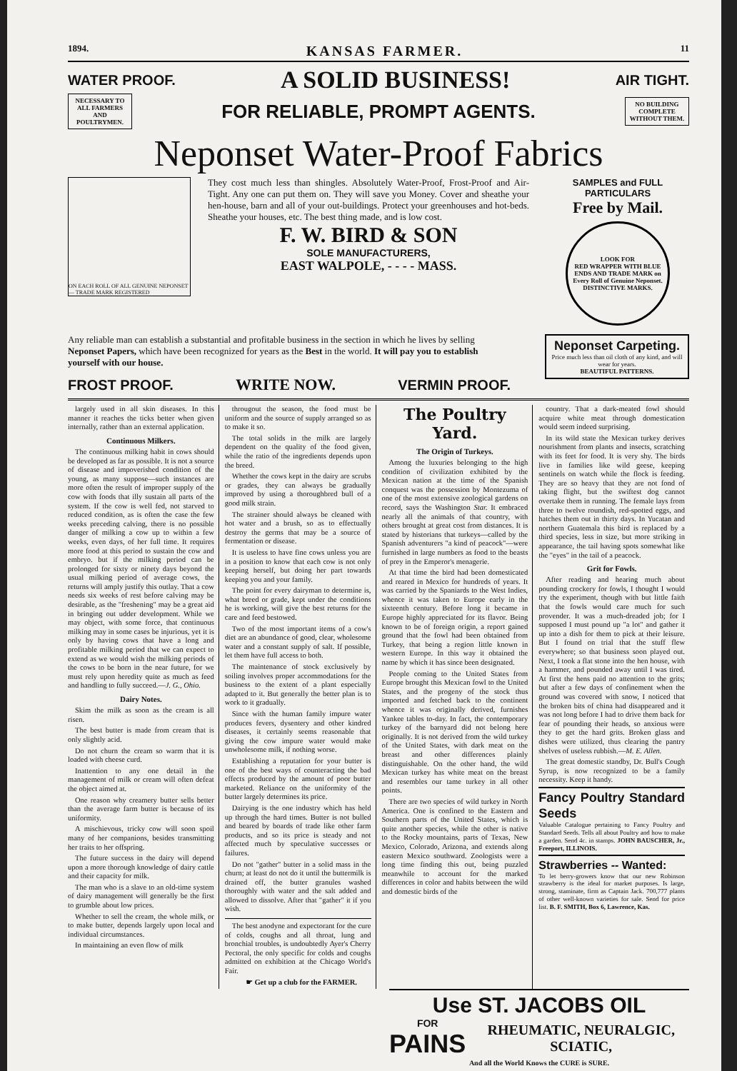1894. KANSAS FARMER. 11
WATER PROOF. A SOLID BUSINESS! AIR TIGHT.
NECESSARY TO ALL FARMERS AND POULTRYMEN.
FOR RELIABLE, PROMPT AGENTS.
NO BUILDING COMPLETE WITHOUT THEM.
Neponset Water-Proof Fabrics
ON EACH ROLL OF ALL GENUINE NEPONSET — TRADE MARK REGISTERED
They cost much less than shingles. Absolutely Water-Proof, Frost-Proof and Air-Tight. Any one can put them on. They will save you Money. Cover and sheathe your hen-house, barn and all of your out-buildings. Protect your greenhouses and hot-beds. Sheathe your houses, etc. The best thing made, and is low cost.
F. W. BIRD & SON
SOLE MANUFACTURERS,
EAST WALPOLE, - - - - MASS.
SAMPLES and FULL PARTICULARS
Free by Mail.
LOOK FOR
RED WRAPPER WITH BLUE ENDS AND TRADE MARK on Every Roll of Genuine Neponset.
DISTINCTIVE MARKS.
Any reliable man can establish a substantial and profitable business in the section in which he lives by selling Neponset Papers, which have been recognized for years as the Best in the world. It will pay you to establish yourself with our house.
FROST PROOF. WRITE NOW. VERMIN PROOF.
Neponset Carpeting.
Price much less than oil cloth of any kind, and will wear for years.
BEAUTIFUL PATTERNS.
largely used in all skin diseases. In this manner it reaches the ticks better when given internally, rather than an external application.
Continuous Milkers.
The continuous milking habit in cows should be developed as far as possible. It is not a source of disease and impoverished condition of the young, as many suppose—such instances are more often the result of improper supply of the cow with foods that illy sustain all parts of the system. If the cow is well fed, not starved to reduced condition, as is often the case the few weeks preceding calving, there is no possible danger of milking a cow up to within a few weeks, even days, of her full time. It requires more food at this period to sustain the cow and embryo. but if the milking period can be prolonged for sixty or ninety days beyond the usual milking period of average cows, the returns will amply justify this outlay. That a cow needs six weeks of rest before calving may be desirable, as the "freshening" may be a great aid in bringing out udder development. While we may object, with some force, that continuous milking may in some cases be injurious, yet it is only by having cows that have a long and profitable milking period that we can expect to extend as we would wish the milking periods of the cows to be born in the near future, for we must rely upon heredity quite as much as feed and handling to fully succeed.—J. G., Ohio.
Dairy Notes.
Skim the milk as soon as the cream is all risen.
The best butter is made from cream that is only slightly acid.
Do not churn the cream so warm that it is loaded with cheese curd.
Inattention to any one detail in the management of milk or cream will often defeat the object aimed at.
One reason why creamery butter sells better than the average farm butter is because of its uniformity.
A mischievous, tricky cow will soon spoil many of her companions, besides transmitting her traits to her offspring.
The future success in the dairy will depend upon a more thorough knowledge of dairy cattle and their capacity for milk.
The man who is a slave to an old-time system of dairy management will generally be the first to grumble about low prices.
Whether to sell the cream, the whole milk, or to make butter, depends largely upon local and individual circumstances.
In maintaining an even flow of milk
througout the season, the food must be uniform and the source of supply arranged so as to make it so.
The total solids in the milk are largely dependent on the quality of the food given, while the ratio of the ingredients depends upon the breed.
Whether the cows kept in the dairy are scrubs or grades, they can always be gradually improved by using a thoroughbred bull of a good milk strain.
The strainer should always be cleaned with hot water and a brush, so as to effectually destroy the germs that may be a source of fermentation or disease.
It is useless to have fine cows unless you are in a position to know that each cow is not only keeping herself, but doing her part towards keeping you and your family.
The point for every dairyman to determine is, what breed or grade, kept under the conditions he is working, will give the best returns for the care and feed bestowed.
Two of the most important items of a cow's diet are an abundance of good, clear, wholesome water and a constant supply of salt. If possible, let them have full access to both.
The maintenance of stock exclusively by soiling involves proper accommodations for the business to the extent of a plant especially adapted to it. But generally the better plan is to work to it gradually.
Since with the human family impure water produces fevers, dysentery and other kindred diseases, it certainly seems reasonable that giving the cow impure water would make unwholesome milk, if nothing worse.
Establishing a reputation for your butter is one of the best ways of counteracting the bad effects produced by the amount of poor butter marketed. Reliance on the uniformity of the butter largely determines its price.
Dairying is the one industry which has held up through the hard times. Butter is not bulled and beared by boards of trade like other farm products, and so its price is steady and not affected much by speculative successes or failures.
Do not "gather" butter in a solid mass in the churn; at least do not do it until the buttermilk is drained off, the butter granules washed thoroughly with water and the salt added and allowed to dissolve. After that "gather" it if you wish.
The best anodyne and expectorant for the cure of colds, coughs and all throat, lung and bronchial troubles, is undoubtedly Ayer's Cherry Pectoral, the only specific for colds and coughs admitted on exhibition at the Chicago World's Fair.
☛ Get up a club for the FARMER.
The Poultry Yard.
The Origin of Turkeys.
Among the luxuries belonging to the high condition of civilization exhibited by the Mexican nation at the time of the Spanish conquest was the possession by Montezuma of one of the most extensive zoological gardens on record, says the Washington Star. It embraced nearly all the animals of that country, with others brought at great cost from distances. It is stated by historians that turkeys—called by the Spanish adventurers "a kind of peacock"—were furnished in large numbers as food to the beasts of prey in the Emperor's menagerie.
At that time the bird had been domesticated and reared in Mexico for hundreds of years. It was carried by the Spaniards to the West Indies, whence it was taken to Europe early in the sixteenth century. Before long it became in Europe highly appreciated for its flavor. Being known to be of foreign origin, a report gained ground that the fowl had been obtained from Turkey, that being a region little known in western Europe. In this way it obtained the name by which it has since been designated.
People coming to the United States from Europe brought this Mexican fowl to the United States, and the progeny of the stock thus imported and fetched back to the continent whence it was originally derived, furnishes Yankee tables to-day. In fact, the contemporary turkey of the barnyard did not belong here originally. It is not derived from the wild turkey of the United States, with dark meat on the breast and other differences plainly distinguishable. On the other hand, the wild Mexican turkey has white meat on the breast and resembles our tame turkey in all other points.
There are two species of wild turkey in North America. One is confined to the Eastern and Southern parts of the United States, which is quite another species, while the other is native to the Rocky mountains, parts of Texas, New Mexico, Colorado, Arizona, and extends along eastern Mexico southward. Zoologists were a long time finding this out, being puzzled meanwhile to account for the marked differences in color and habits between the wild and domestic birds of the
country. That a dark-meated fowl should acquire white meat through domestication would seem indeed surprising.
In its wild state the Mexican turkey derives nourishment from plants and insects, scratching with its feet for food. It is very shy. The birds live in families like wild geese, keeping sentinels on watch while the flock is feeding. They are so heavy that they are not fond of taking flight, but the swiftest dog cannot overtake them in running. The female lays from three to twelve roundish, red-spotted eggs, and hatches them out in thirty days. In Yucatan and northern Guatemala this bird is replaced by a third species, less in size, but more striking in appearance, the tail having spots somewhat like the "eyes" in the tail of a peacock.
Grit for Fowls.
After reading and hearing much about pounding crockery for fowls, I thought I would try the experiment, though with but little faith that the fowls would care much for such provender. It was a much-dreaded job; for I supposed I must pound up "a lot" and gather it up into a dish for them to pick at their leisure. But I found on trial that the stuff flew everywhere; so that business soon played out. Next, I took a flat stone into the hen house, with a hammer, and pounded away until I was tired. At first the hens paid no attention to the grits; but after a few days of confinement when the ground was covered with snow, I noticed that the broken bits of china had disappeared and it was not long before I had to drive them back for fear of pounding their heads, so anxious were they to get the hard grits. Broken glass and dishes were utilized, thus clearing the pantry shelves of useless rubbish.—M. E. Allen.
The great domestic standby, Dr. Bull's Cough Syrup, is now recognized to be a family necessity. Keep it handy.
Fancy Poultry Standard Seeds
Valuable Catalogue pertaining to Fancy Poultry and Standard Seeds. Tells all about Poultry and how to make a garden. Send 4c. in stamps. JOHN BAUSCHER, Jr., Freeport, ILLINOIS.
Strawberries -- Wanted:
To let berry-growers know that our new Robinson strawberry is the ideal for market purposes. Is large, strong, staminate, firm as Captain Jack. 700,777 plants of other well-known varieties for sale. Send for price list. B. F. SMITH, Box 6, Lawrence, Kas.
Use ST. JACOBS OIL
FOR
PAINS RHEUMATIC, NEURALGIC, SCIATIC,
And all the World Knows the CURE is SURE.